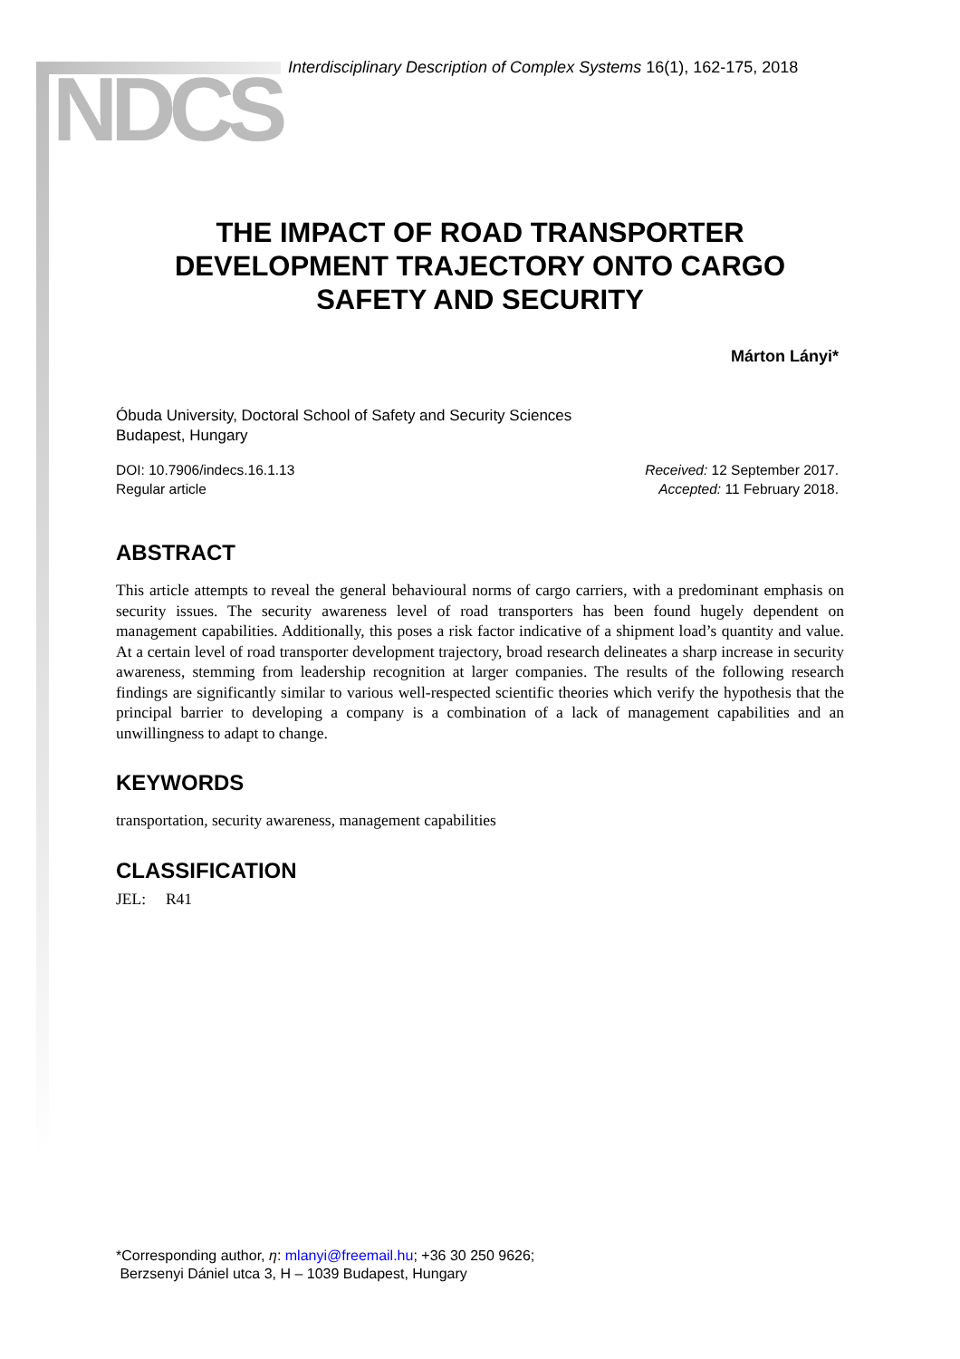NDCS
Interdisciplinary Description of Complex Systems 16(1), 162-175, 2018
THE IMPACT OF ROAD TRANSPORTER DEVELOPMENT TRAJECTORY ONTO CARGO SAFETY AND SECURITY
Márton Lányi*
Óbuda University, Doctoral School of Safety and Security Sciences
Budapest, Hungary
DOI: 10.7906/indecs.16.1.13
Regular article
Received: 12 September 2017.
Accepted: 11 February 2018.
ABSTRACT
This article attempts to reveal the general behavioural norms of cargo carriers, with a predominant emphasis on security issues. The security awareness level of road transporters has been found hugely dependent on management capabilities. Additionally, this poses a risk factor indicative of a shipment load’s quantity and value. At a certain level of road transporter development trajectory, broad research delineates a sharp increase in security awareness, stemming from leadership recognition at larger companies. The results of the following research findings are significantly similar to various well-respected scientific theories which verify the hypothesis that the principal barrier to developing a company is a combination of a lack of management capabilities and an unwillingness to adapt to change.
KEYWORDS
transportation, security awareness, management capabilities
CLASSIFICATION
JEL: R41
*Corresponding author, η: mlanyi@freemail.hu; +36 30 250 9626;
Berzsenyi Dániel utca 3, H – 1039 Budapest, Hungary